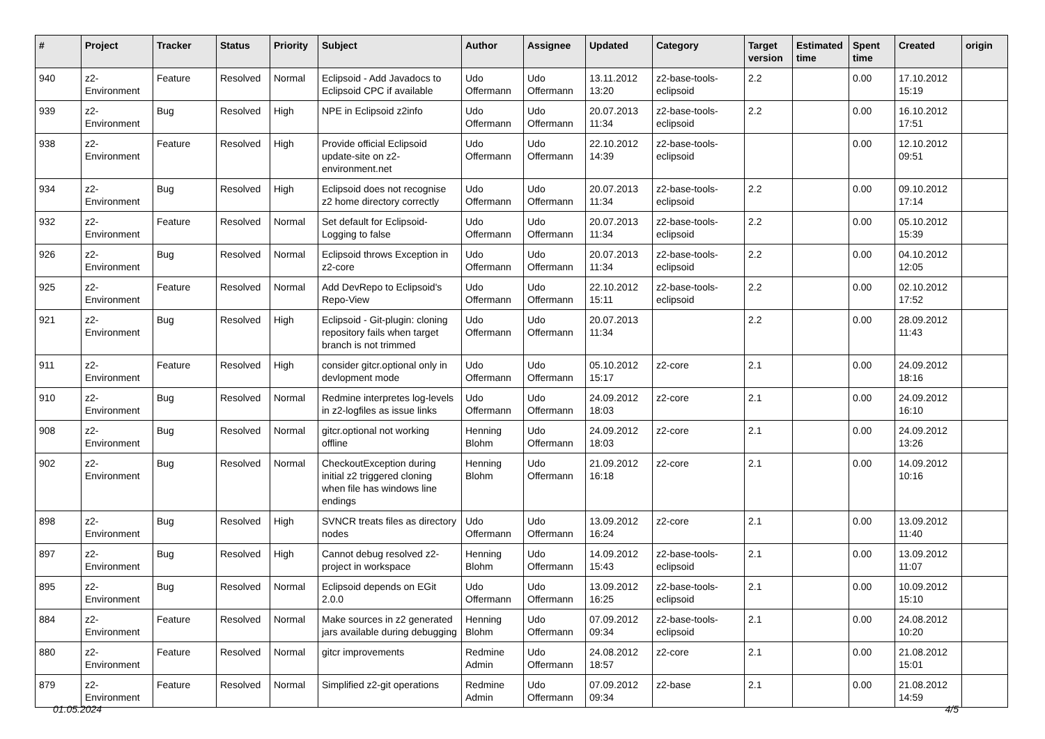| # | Project | Tracker | Status | Priority | Subject | Author | Assignee | Updated | Category | Target version | Estimated time | Spent time | Created | origin |
| --- | --- | --- | --- | --- | --- | --- | --- | --- | --- | --- | --- | --- | --- | --- |
| 940 | z2-Environment | Feature | Resolved | Normal | Eclipsoid - Add Javadocs to Eclipsoid CPC if available | Udo Offermann | Udo Offermann | 13.11.2012 13:20 | z2-base-tools-eclipsoid | 2.2 | | 0.00 | 17.10.2012 15:19 | |
| 939 | z2-Environment | Bug | Resolved | High | NPE in Eclipsoid z2info | Udo Offermann | Udo Offermann | 20.07.2013 11:34 | z2-base-tools-eclipsoid | 2.2 | | 0.00 | 16.10.2012 17:51 | |
| 938 | z2-Environment | Feature | Resolved | High | Provide official Eclipsoid update-site on z2-environment.net | Udo Offermann | Udo Offermann | 22.10.2012 14:39 | z2-base-tools-eclipsoid | | | 0.00 | 12.10.2012 09:51 | |
| 934 | z2-Environment | Bug | Resolved | High | Eclipsoid does not recognise z2 home directory correctly | Udo Offermann | Udo Offermann | 20.07.2013 11:34 | z2-base-tools-eclipsoid | 2.2 | | 0.00 | 09.10.2012 17:14 | |
| 932 | z2-Environment | Feature | Resolved | Normal | Set default for Eclipsoid-Logging to false | Udo Offermann | Udo Offermann | 20.07.2013 11:34 | z2-base-tools-eclipsoid | 2.2 | | 0.00 | 05.10.2012 15:39 | |
| 926 | z2-Environment | Bug | Resolved | Normal | Eclipsoid throws Exception in z2-core | Udo Offermann | Udo Offermann | 20.07.2013 11:34 | z2-base-tools-eclipsoid | 2.2 | | 0.00 | 04.10.2012 12:05 | |
| 925 | z2-Environment | Feature | Resolved | Normal | Add DevRepo to Eclipsoid's Repo-View | Udo Offermann | Udo Offermann | 22.10.2012 15:11 | z2-base-tools-eclipsoid | 2.2 | | 0.00 | 02.10.2012 17:52 | |
| 921 | z2-Environment | Bug | Resolved | High | Eclipsoid - Git-plugin: cloning repository fails when target branch is not trimmed | Udo Offermann | Udo Offermann | 20.07.2013 11:34 | | 2.2 | | 0.00 | 28.09.2012 11:43 | |
| 911 | z2-Environment | Feature | Resolved | High | consider gitcr.optional only in devlopment mode | Udo Offermann | Udo Offermann | 05.10.2012 15:17 | z2-core | 2.1 | | 0.00 | 24.09.2012 18:16 | |
| 910 | z2-Environment | Bug | Resolved | Normal | Redmine interpretes log-levels in z2-logfiles as issue links | Udo Offermann | Udo Offermann | 24.09.2012 18:03 | z2-core | 2.1 | | 0.00 | 24.09.2012 16:10 | |
| 908 | z2-Environment | Bug | Resolved | Normal | gitcr.optional not working offline | Henning Blohm | Udo Offermann | 24.09.2012 18:03 | z2-core | 2.1 | | 0.00 | 24.09.2012 13:26 | |
| 902 | z2-Environment | Bug | Resolved | Normal | CheckoutException during initial z2 triggered cloning when file has windows line endings | Henning Blohm | Udo Offermann | 21.09.2012 16:18 | z2-core | 2.1 | | 0.00 | 14.09.2012 10:16 | |
| 898 | z2-Environment | Bug | Resolved | High | SVNCR treats files as directory nodes | Udo Offermann | Udo Offermann | 13.09.2012 16:24 | z2-core | 2.1 | | 0.00 | 13.09.2012 11:40 | |
| 897 | z2-Environment | Bug | Resolved | High | Cannot debug resolved z2-project in workspace | Henning Blohm | Udo Offermann | 14.09.2012 15:43 | z2-base-tools-eclipsoid | 2.1 | | 0.00 | 13.09.2012 11:07 | |
| 895 | z2-Environment | Bug | Resolved | Normal | Eclipsoid depends on EGit 2.0.0 | Udo Offermann | Udo Offermann | 13.09.2012 16:25 | z2-base-tools-eclipsoid | 2.1 | | 0.00 | 10.09.2012 15:10 | |
| 884 | z2-Environment | Feature | Resolved | Normal | Make sources in z2 generated jars available during debugging | Henning Blohm | Udo Offermann | 07.09.2012 09:34 | z2-base-tools-eclipsoid | 2.1 | | 0.00 | 24.08.2012 10:20 | |
| 880 | z2-Environment | Feature | Resolved | Normal | gitcr improvements | Redmine Admin | Udo Offermann | 24.08.2012 18:57 | z2-core | 2.1 | | 0.00 | 21.08.2012 15:01 | |
| 879 | z2-Environment | Feature | Resolved | Normal | Simplified z2-git operations | Redmine Admin | Udo Offermann | 07.09.2012 09:34 | z2-base | 2.1 | | 0.00 | 21.08.2012 14:59 | |
01.05.2024 4/5